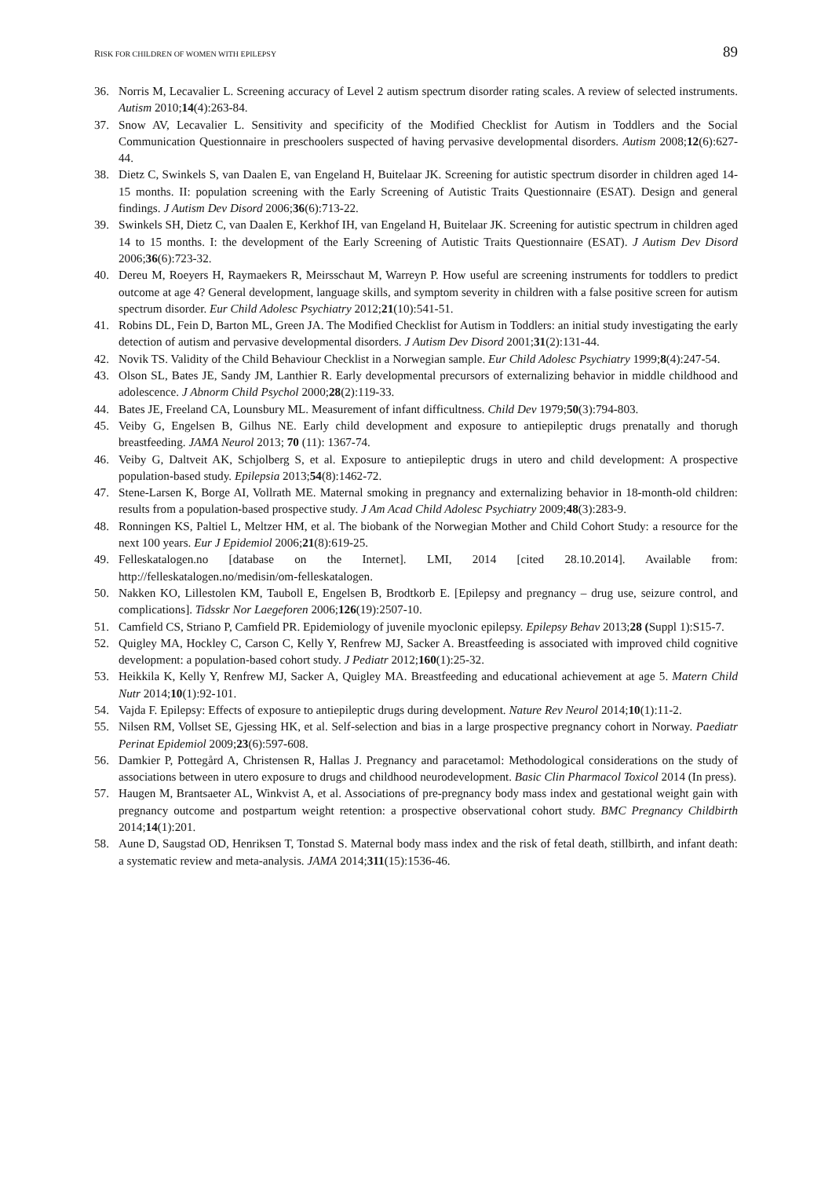RISK FOR CHILDREN OF WOMEN WITH EPILEPSY 89
36. Norris M, Lecavalier L. Screening accuracy of Level 2 autism spectrum disorder rating scales. A review of selected instruments. Autism 2010;14(4):263-84.
37. Snow AV, Lecavalier L. Sensitivity and specificity of the Modified Checklist for Autism in Toddlers and the Social Communication Questionnaire in preschoolers suspected of having pervasive developmental disorders. Autism 2008;12(6):627-44.
38. Dietz C, Swinkels S, van Daalen E, van Engeland H, Buitelaar JK. Screening for autistic spectrum disorder in children aged 14-15 months. II: population screening with the Early Screening of Autistic Traits Questionnaire (ESAT). Design and general findings. J Autism Dev Disord 2006;36(6):713-22.
39. Swinkels SH, Dietz C, van Daalen E, Kerkhof IH, van Engeland H, Buitelaar JK. Screening for autistic spectrum in children aged 14 to 15 months. I: the development of the Early Screening of Autistic Traits Questionnaire (ESAT). J Autism Dev Disord 2006;36(6):723-32.
40. Dereu M, Roeyers H, Raymaekers R, Meirsschaut M, Warreyn P. How useful are screening instruments for toddlers to predict outcome at age 4? General development, language skills, and symptom severity in children with a false positive screen for autism spectrum disorder. Eur Child Adolesc Psychiatry 2012;21(10):541-51.
41. Robins DL, Fein D, Barton ML, Green JA. The Modified Checklist for Autism in Toddlers: an initial study investigating the early detection of autism and pervasive developmental disorders. J Autism Dev Disord 2001;31(2):131-44.
42. Novik TS. Validity of the Child Behaviour Checklist in a Norwegian sample. Eur Child Adolesc Psychiatry 1999;8(4):247-54.
43. Olson SL, Bates JE, Sandy JM, Lanthier R. Early developmental precursors of externalizing behavior in middle childhood and adolescence. J Abnorm Child Psychol 2000;28(2):119-33.
44. Bates JE, Freeland CA, Lounsbury ML. Measurement of infant difficultness. Child Dev 1979;50(3):794-803.
45. Veiby G, Engelsen B, Gilhus NE. Early child development and exposure to antiepileptic drugs prenatally and thorugh breastfeeding. JAMA Neurol 2013; 70 (11): 1367-74.
46. Veiby G, Daltveit AK, Schjolberg S, et al. Exposure to antiepileptic drugs in utero and child development: A prospective population-based study. Epilepsia 2013;54(8):1462-72.
47. Stene-Larsen K, Borge AI, Vollrath ME. Maternal smoking in pregnancy and externalizing behavior in 18-month-old children: results from a population-based prospective study. J Am Acad Child Adolesc Psychiatry 2009;48(3):283-9.
48. Ronningen KS, Paltiel L, Meltzer HM, et al. The biobank of the Norwegian Mother and Child Cohort Study: a resource for the next 100 years. Eur J Epidemiol 2006;21(8):619-25.
49. Felleskatalogen.no [database on the Internet]. LMI, 2014 [cited 28.10.2014]. Available from: http://felleskatalogen.no/medisin/om-felleskatalogen.
50. Nakken KO, Lillestolen KM, Tauboll E, Engelsen B, Brodtkorb E. [Epilepsy and pregnancy – drug use, seizure control, and complications]. Tidsskr Nor Laegeforen 2006;126(19):2507-10.
51. Camfield CS, Striano P, Camfield PR. Epidemiology of juvenile myoclonic epilepsy. Epilepsy Behav 2013;28 (Suppl 1):S15-7.
52. Quigley MA, Hockley C, Carson C, Kelly Y, Renfrew MJ, Sacker A. Breastfeeding is associated with improved child cognitive development: a population-based cohort study. J Pediatr 2012;160(1):25-32.
53. Heikkila K, Kelly Y, Renfrew MJ, Sacker A, Quigley MA. Breastfeeding and educational achievement at age 5. Matern Child Nutr 2014;10(1):92-101.
54. Vajda F. Epilepsy: Effects of exposure to antiepileptic drugs during development. Nature Rev Neurol 2014;10(1):11-2.
55. Nilsen RM, Vollset SE, Gjessing HK, et al. Self-selection and bias in a large prospective pregnancy cohort in Norway. Paediatr Perinat Epidemiol 2009;23(6):597-608.
56. Damkier P, Pottegård A, Christensen R, Hallas J. Pregnancy and paracetamol: Methodological considerations on the study of associations between in utero exposure to drugs and childhood neurodevelopment. Basic Clin Pharmacol Toxicol 2014 (In press).
57. Haugen M, Brantsaeter AL, Winkvist A, et al. Associations of pre-pregnancy body mass index and gestational weight gain with pregnancy outcome and postpartum weight retention: a prospective observational cohort study. BMC Pregnancy Childbirth 2014;14(1):201.
58. Aune D, Saugstad OD, Henriksen T, Tonstad S. Maternal body mass index and the risk of fetal death, stillbirth, and infant death: a systematic review and meta-analysis. JAMA 2014;311(15):1536-46.